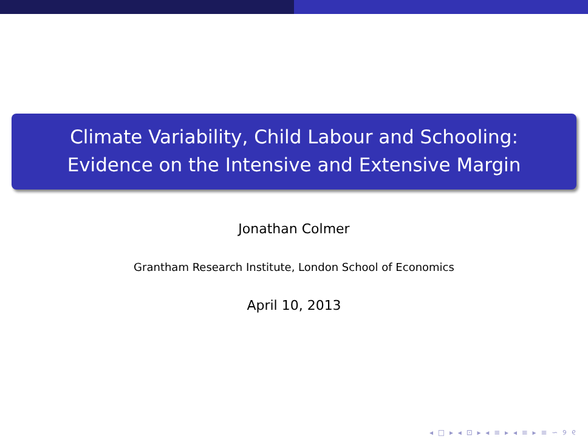Climate Variability, Child Labour and Schooling:
Evidence on the Intensive and Extensive Margin
Jonathan Colmer
Grantham Research Institute, London School of Economics
April 10, 2013
◂ □ ▸ ◂ ⊡ ▸ ◂ ≡ ▸ ◂ ≡ ▸ ≡ ∽ ୨ ୧